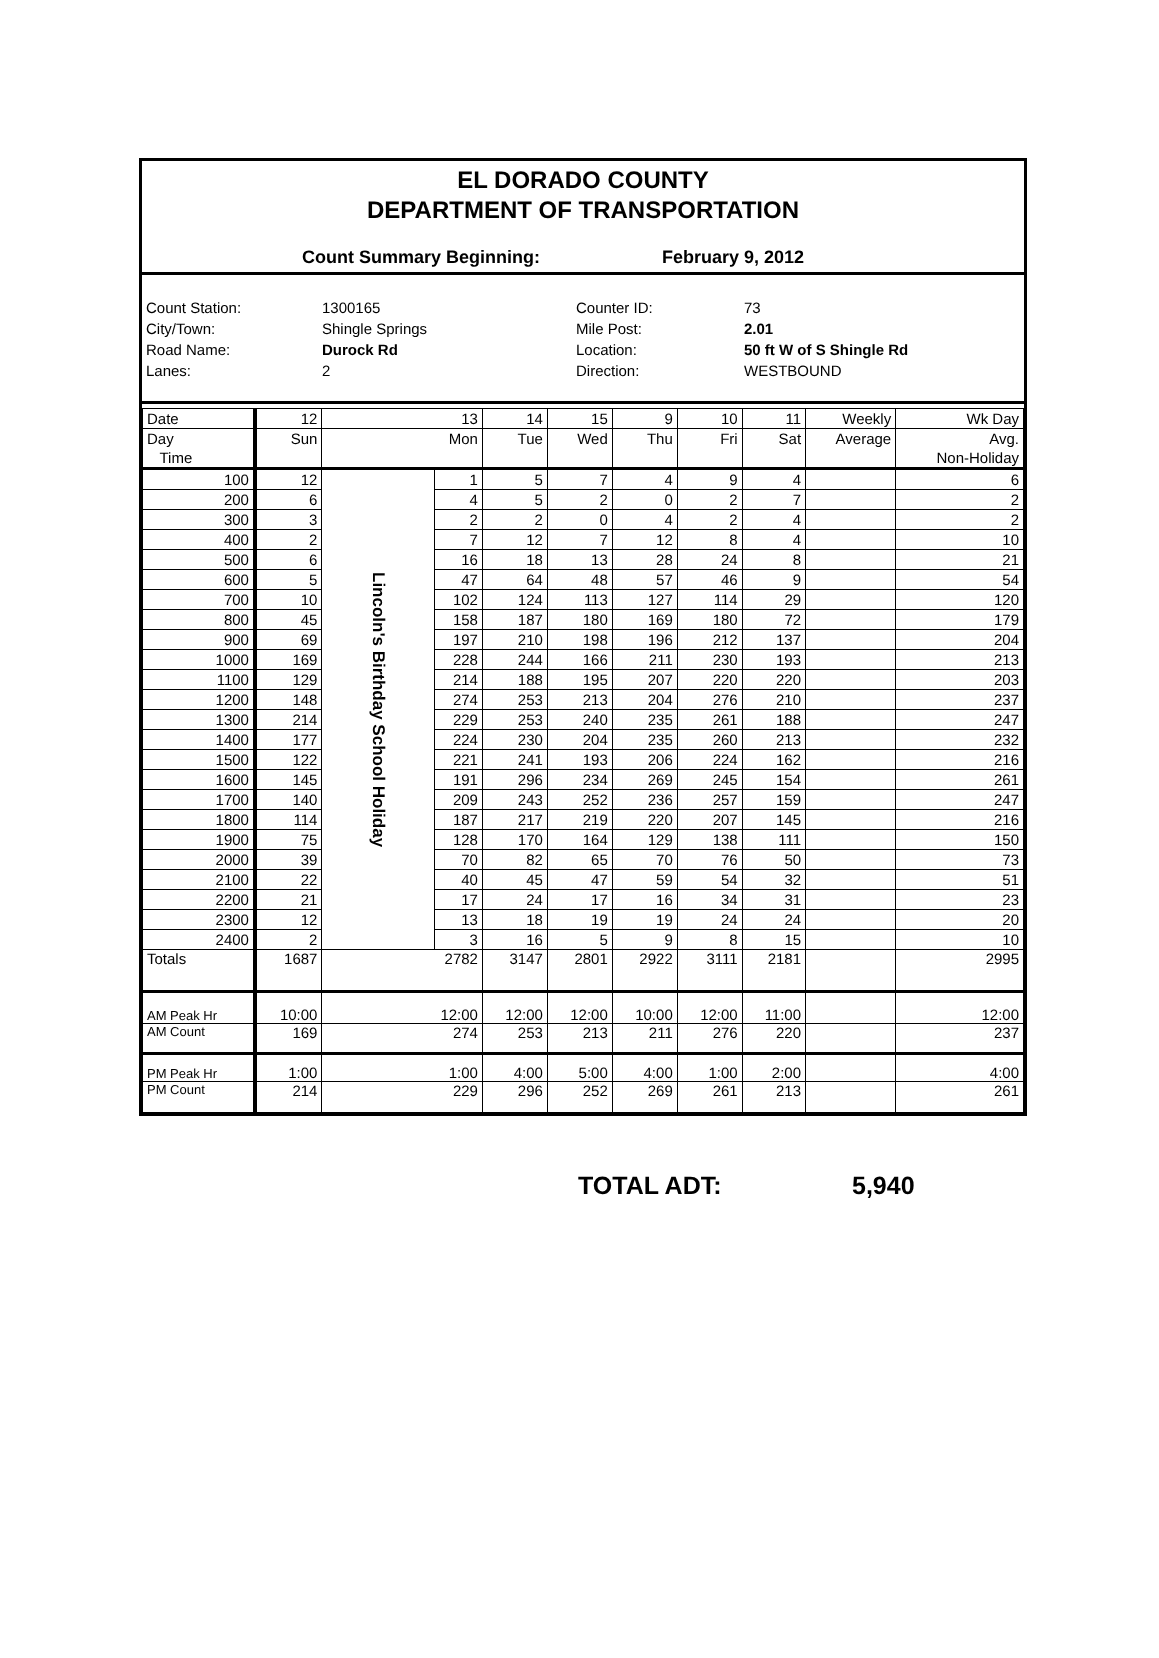EL DORADO COUNTY
DEPARTMENT OF TRANSPORTATION
Count Summary Beginning: February 9, 2012
Count Station:
1300165
Counter ID:
73
City/Town:
Shingle Springs
Mile Post:
2.01
Road Name:
Durock Rd
Location:
50 ft W of S Shingle Rd
Lanes:
2
Direction:
WESTBOUND
| Date | 12 | 13 | | 14 | 15 | 9 | 10 | 11 | Weekly | Wk Day |
| Day | Sun | Mon | | Tue | Wed | Thu | Fri | Sat | Average | Avg. |
| Time | | | | | | | | | | Non-Holiday |
| 100 | 12 | Lincoln's Birthday School Holiday | 1 | 5 | 7 | 4 | 9 | 4 | | 6 |
| 200 | 6 | | 4 | 5 | 2 | 0 | 2 | 7 | | 2 |
| 300 | 3 | | 2 | 2 | 0 | 4 | 2 | 4 | | 2 |
| 400 | 2 | | 7 | 12 | 7 | 12 | 8 | 4 | | 10 |
| 500 | 6 | | 16 | 18 | 13 | 28 | 24 | 8 | | 21 |
| 600 | 5 | | 47 | 64 | 48 | 57 | 46 | 9 | | 54 |
| 700 | 10 | | 102 | 124 | 113 | 127 | 114 | 29 | | 120 |
| 800 | 45 | | 158 | 187 | 180 | 169 | 180 | 72 | | 179 |
| 900 | 69 | | 197 | 210 | 198 | 196 | 212 | 137 | | 204 |
| 1000 | 169 | | 228 | 244 | 166 | 211 | 230 | 193 | | 213 |
| 1100 | 129 | | 214 | 188 | 195 | 207 | 220 | 220 | | 203 |
| 1200 | 148 | | 274 | 253 | 213 | 204 | 276 | 210 | | 237 |
| 1300 | 214 | | 229 | 253 | 240 | 235 | 261 | 188 | | 247 |
| 1400 | 177 | | 224 | 230 | 204 | 235 | 260 | 213 | | 232 |
| 1500 | 122 | | 221 | 241 | 193 | 206 | 224 | 162 | | 216 |
| 1600 | 145 | | 191 | 296 | 234 | 269 | 245 | 154 | | 261 |
| 1700 | 140 | | 209 | 243 | 252 | 236 | 257 | 159 | | 247 |
| 1800 | 114 | | 187 | 217 | 219 | 220 | 207 | 145 | | 216 |
| 1900 | 75 | | 128 | 170 | 164 | 129 | 138 | 111 | | 150 |
| 2000 | 39 | | 70 | 82 | 65 | 70 | 76 | 50 | | 73 |
| 2100 | 22 | | 40 | 45 | 47 | 59 | 54 | 32 | | 51 |
| 2200 | 21 | | 17 | 24 | 17 | 16 | 34 | 31 | | 23 |
| 2300 | 12 | | 13 | 18 | 19 | 19 | 24 | 24 | | 20 |
| 2400 | 2 | | 3 | 16 | 5 | 9 | 8 | 15 | | 10 |
| Totals | 1687 | 2782 | | 3147 | 2801 | 2922 | 3111 | 2181 | | 2995 |
| AM Peak Hr | 10:00 | 12:00 | | 12:00 | 12:00 | 10:00 | 12:00 | 11:00 | | 12:00 |
| AM Count | 169 | 274 | | 253 | 213 | 211 | 276 | 220 | | 237 |
| PM Peak Hr | 1:00 | 1:00 | | 4:00 | 5:00 | 4:00 | 1:00 | 2:00 | | 4:00 |
| PM Count | 214 | 229 | | 296 | 252 | 269 | 261 | 213 | | 261 |
TOTAL ADT: 5,940